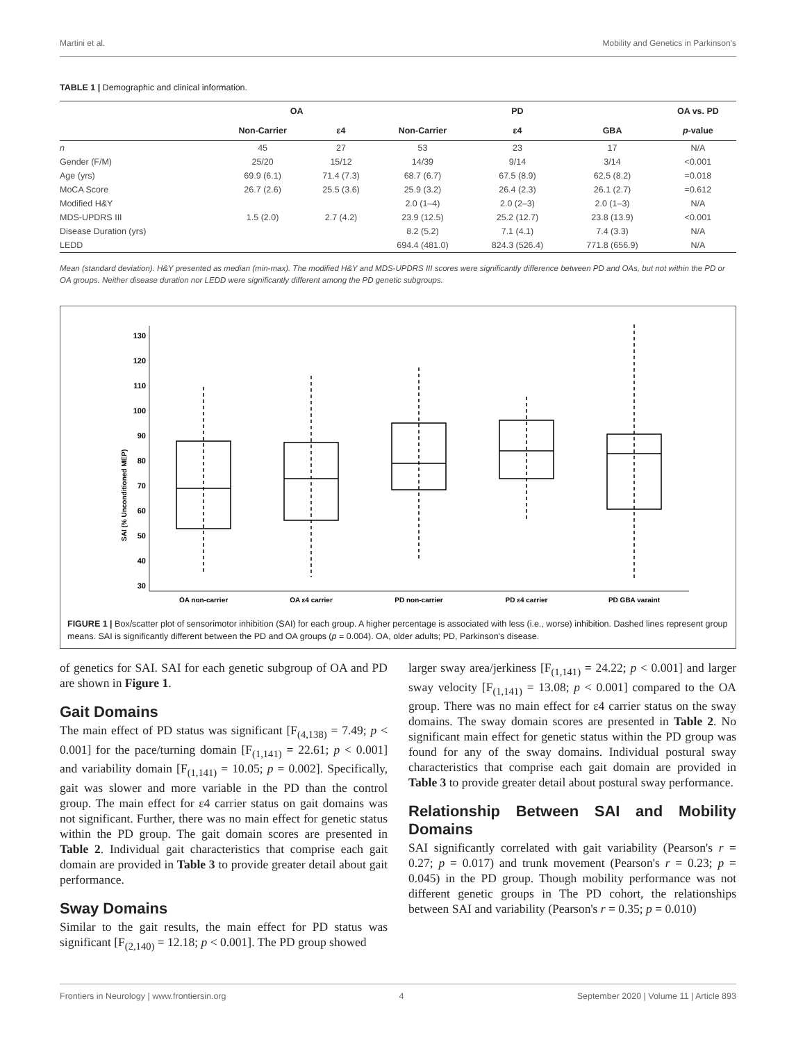Martini et al. Mobility and Genetics in Parkinson's
TABLE 1 | Demographic and clinical information.
| | OA | | PD | | | OA vs. PD |
| --- | --- | --- | --- | --- | --- | --- |
| | Non-Carrier | ε4 | Non-Carrier | ε4 | GBA | p -value |
| n | 45 | 27 | 53 | 23 | 17 | N/A |
| Gender (F/M) | 25/20 | 15/12 | 14/39 | 9/14 | 3/14 | <0.001 |
| Age (yrs) | 69.9 (6.1) | 71.4 (7.3) | 68.7 (6.7) | 67.5 (8.9) | 62.5 (8.2) | =0.018 |
| MoCA Score | 26.7 (2.6) | 25.5 (3.6) | 25.9 (3.2) | 26.4 (2.3) | 26.1 (2.7) | =0.612 |
| Modified H&Y | | | 2.0 (1–4) | 2.0 (2–3) | 2.0 (1–3) | N/A |
| MDS-UPDRS III | 1.5 (2.0) | 2.7 (4.2) | 23.9 (12.5) | 25.2 (12.7) | 23.8 (13.9) | <0.001 |
| Disease Duration (yrs) | | | 8.2 (5.2) | 7.1 (4.1) | 7.4 (3.3) | N/A |
| LEDD | | | 694.4 (481.0) | 824.3 (526.4) | 771.8 (656.9) | N/A |
Mean (standard deviation). H&Y presented as median (min-max). The modified H&Y and MDS-UPDRS III scores were significantly difference between PD and OAs, but not within the PD or OA groups. Neither disease duration nor LEDD were significantly different among the PD genetic subgroups.
SAI (% Unconditioned MEP)
130
120
110
100
90
80
70
60
50
40
30
OA non-carrier
OA ε4 carrier
PD non-carrier
PD ε4 carrier
PD GBA varaint
FIGURE 1 | Box/scatter plot of sensorimotor inhibition (SAI) for each group. A higher percentage is associated with less (i.e., worse) inhibition. Dashed lines represent group means. SAI is significantly different between the PD and OA groups (p = 0.004). OA, older adults; PD, Parkinson's disease.
of genetics for SAI. SAI for each genetic subgroup of OA and PD are shown in Figure 1.
Gait Domains
The main effect of PD status was significant [F<sub>(4,138)</sub> = 7.49; p < 0.001] for the pace/turning domain [F<sub>(1,141)</sub> = 22.61; p < 0.001] and variability domain [F<sub>(1,141)</sub> = 10.05; p = 0.002]. Specifically, gait was slower and more variable in the PD than the control group. The main effect for ε4 carrier status on gait domains was not significant. Further, there was no main effect for genetic status within the PD group. The gait domain scores are presented in Table 2. Individual gait characteristics that comprise each gait domain are provided in Table 3 to provide greater detail about gait performance.
Sway Domains
Similar to the gait results, the main effect for PD status was significant [F<sub>(2,140)</sub> = 12.18; p < 0.001]. The PD group showed
larger sway area/jerkiness [F<sub>(1,141)</sub> = 24.22; p < 0.001] and larger sway velocity [F<sub>(1,141)</sub> = 13.08; p < 0.001] compared to the OA group. There was no main effect for ε4 carrier status on the sway domains. The sway domain scores are presented in Table 2. No significant main effect for genetic status within the PD group was found for any of the sway domains. Individual postural sway characteristics that comprise each gait domain are provided in Table 3 to provide greater detail about postural sway performance.
Relationship Between SAI and Mobility Domains
SAI significantly correlated with gait variability (Pearson's r = 0.27; p = 0.017) and trunk movement (Pearson's r = 0.23; p = 0.045) in the PD group. Though mobility performance was not different genetic groups in The PD cohort, the relationships between SAI and variability (Pearson's r = 0.35; p = 0.010)
Frontiers in Neurology | www.frontiersin.org 4 September 2020 | Volume 11 | Article 893